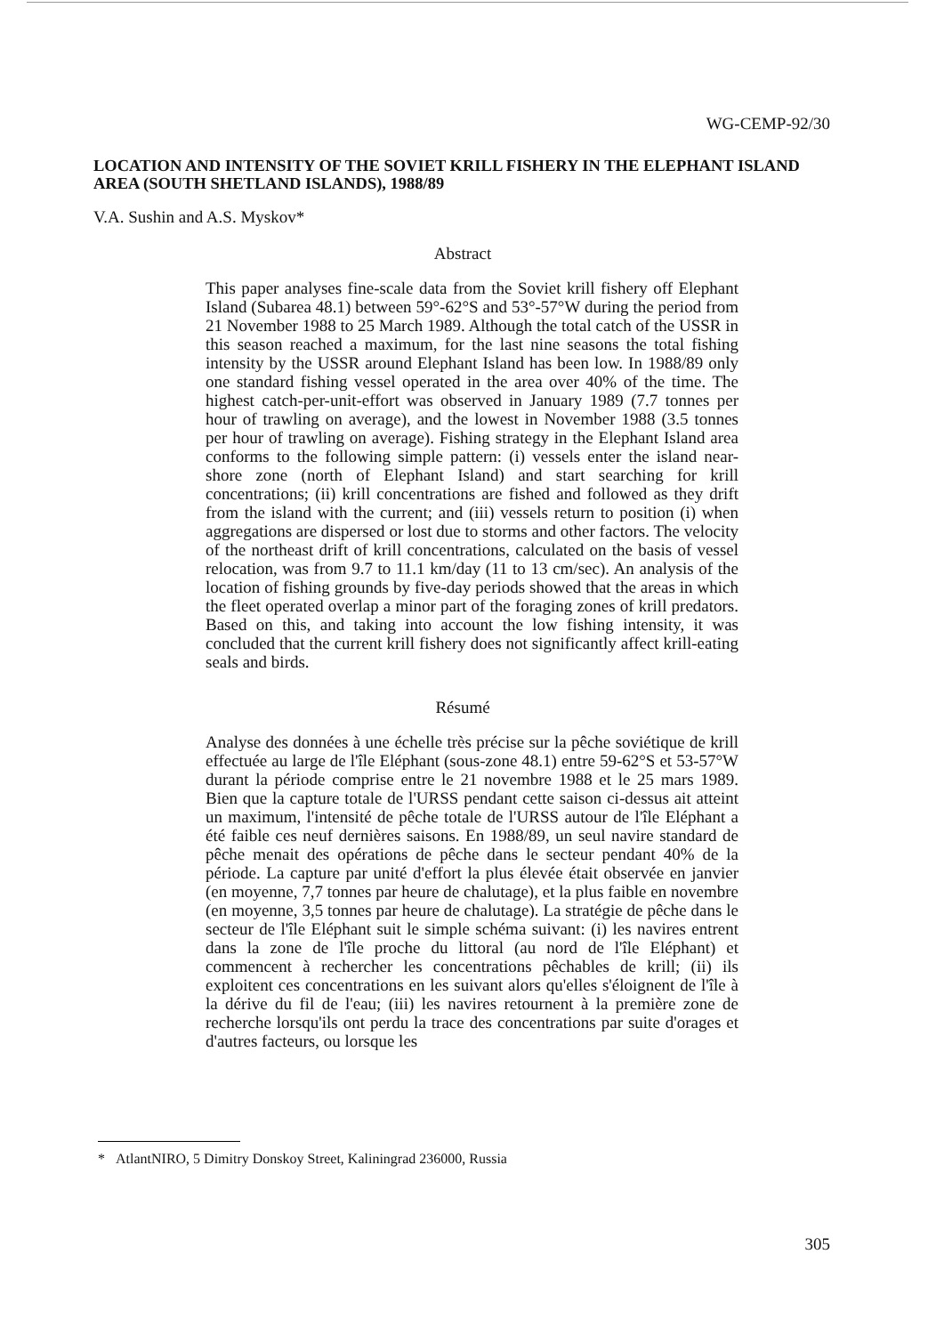WG-CEMP-92/30
LOCATION AND INTENSITY OF THE SOVIET KRILL FISHERY IN THE ELEPHANT ISLAND AREA (SOUTH SHETLAND ISLANDS), 1988/89
V.A. Sushin and A.S. Myskov*
Abstract
This paper analyses fine-scale data from the Soviet krill fishery off Elephant Island (Subarea 48.1) between 59°-62°S and 53°-57°W during the period from 21 November 1988 to 25 March 1989. Although the total catch of the USSR in this season reached a maximum, for the last nine seasons the total fishing intensity by the USSR around Elephant Island has been low. In 1988/89 only one standard fishing vessel operated in the area over 40% of the time. The highest catch-per-unit-effort was observed in January 1989 (7.7 tonnes per hour of trawling on average), and the lowest in November 1988 (3.5 tonnes per hour of trawling on average). Fishing strategy in the Elephant Island area conforms to the following simple pattern: (i) vessels enter the island near-shore zone (north of Elephant Island) and start searching for krill concentrations; (ii) krill concentrations are fished and followed as they drift from the island with the current; and (iii) vessels return to position (i) when aggregations are dispersed or lost due to storms and other factors. The velocity of the northeast drift of krill concentrations, calculated on the basis of vessel relocation, was from 9.7 to 11.1 km/day (11 to 13 cm/sec). An analysis of the location of fishing grounds by five-day periods showed that the areas in which the fleet operated overlap a minor part of the foraging zones of krill predators. Based on this, and taking into account the low fishing intensity, it was concluded that the current krill fishery does not significantly affect krill-eating seals and birds.
Résumé
Analyse des données à une échelle très précise sur la pêche soviétique de krill effectuée au large de l'île Eléphant (sous-zone 48.1) entre 59-62°S et 53-57°W durant la période comprise entre le 21 novembre 1988 et le 25 mars 1989. Bien que la capture totale de l'URSS pendant cette saison ci-dessus ait atteint un maximum, l'intensité de pêche totale de l'URSS autour de l'île Eléphant a été faible ces neuf dernières saisons. En 1988/89, un seul navire standard de pêche menait des opérations de pêche dans le secteur pendant 40% de la période. La capture par unité d'effort la plus élevée était observée en janvier (en moyenne, 7,7 tonnes par heure de chalutage), et la plus faible en novembre (en moyenne, 3,5 tonnes par heure de chalutage). La stratégie de pêche dans le secteur de l'île Eléphant suit le simple schéma suivant: (i) les navires entrent dans la zone de l'île proche du littoral (au nord de l'île Eléphant) et commencent à rechercher les concentrations pêchables de krill; (ii) ils exploitent ces concentrations en les suivant alors qu'elles s'éloignent de l'île à la dérive du fil de l'eau; (iii) les navires retournent à la première zone de recherche lorsqu'ils ont perdu la trace des concentrations par suite d'orages et d'autres facteurs, ou lorsque les
* AtlantNIRO, 5 Dimitry Donskoy Street, Kaliningrad 236000, Russia
305